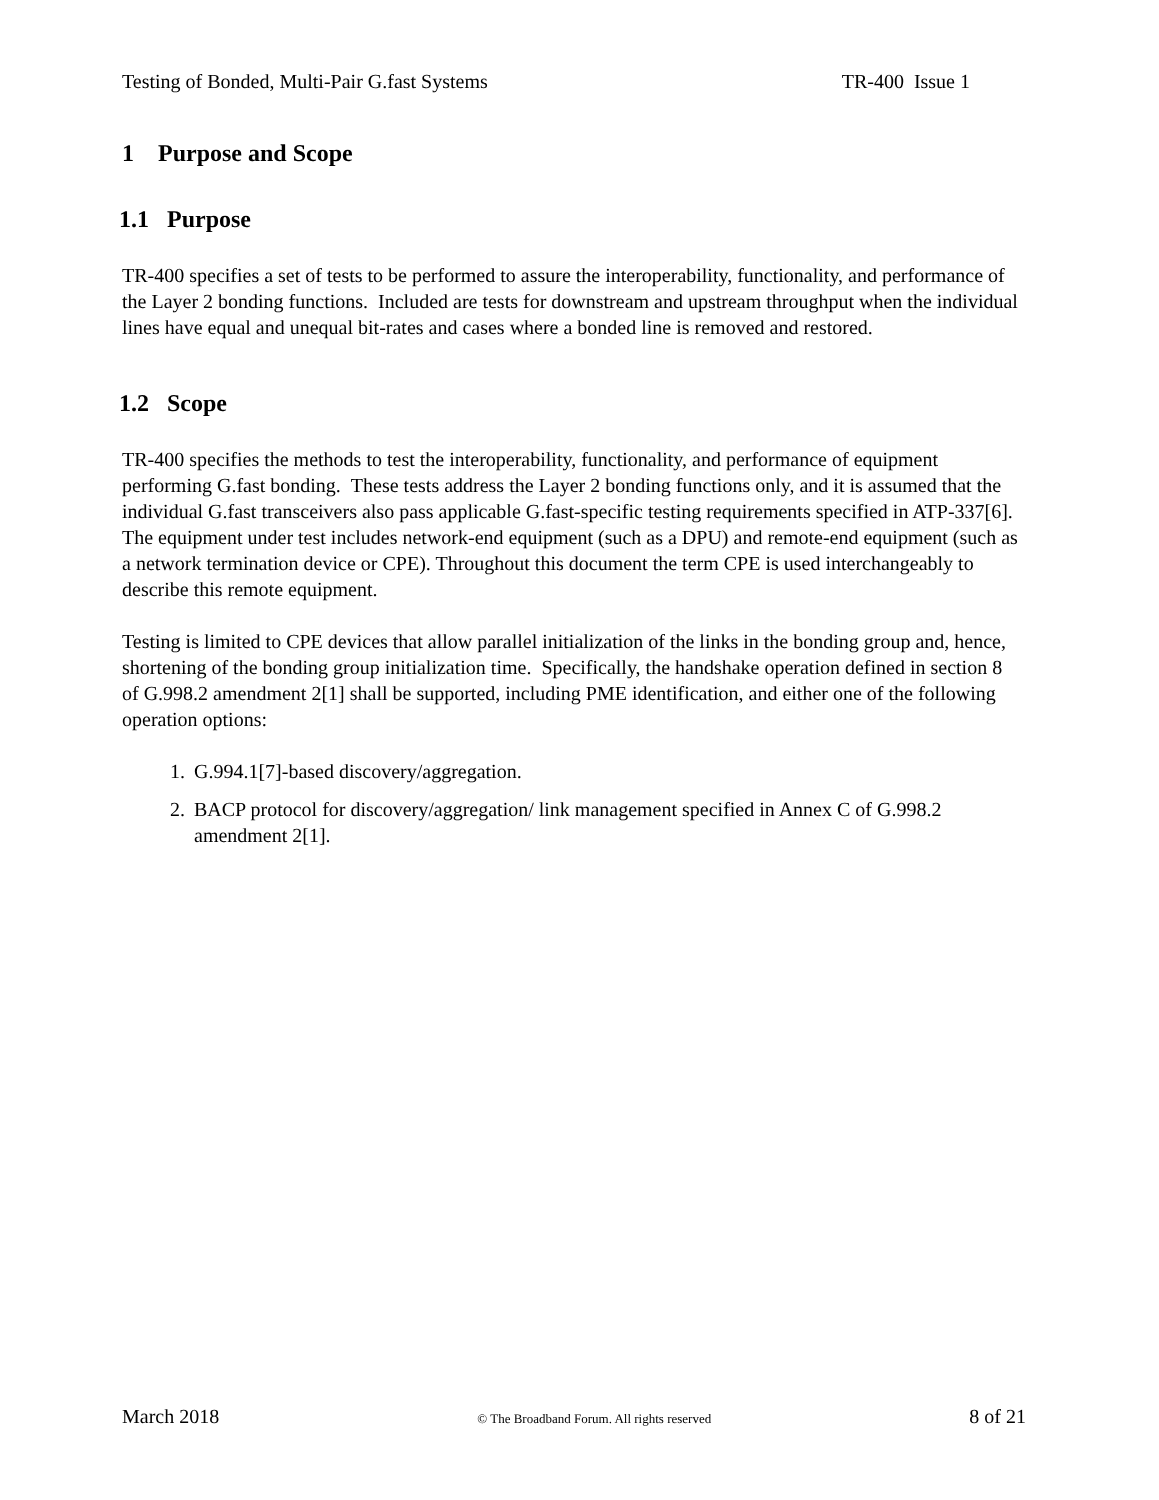Testing of Bonded, Multi-Pair G.fast Systems TR-400 Issue 1
1 Purpose and Scope
1.1 Purpose
TR-400 specifies a set of tests to be performed to assure the interoperability, functionality, and performance of the Layer 2 bonding functions. Included are tests for downstream and upstream throughput when the individual lines have equal and unequal bit-rates and cases where a bonded line is removed and restored.
1.2 Scope
TR-400 specifies the methods to test the interoperability, functionality, and performance of equipment performing G.fast bonding. These tests address the Layer 2 bonding functions only, and it is assumed that the individual G.fast transceivers also pass applicable G.fast-specific testing requirements specified in ATP-337[6]. The equipment under test includes network-end equipment (such as a DPU) and remote-end equipment (such as a network termination device or CPE). Throughout this document the term CPE is used interchangeably to describe this remote equipment.
Testing is limited to CPE devices that allow parallel initialization of the links in the bonding group and, hence, shortening of the bonding group initialization time. Specifically, the handshake operation defined in section 8 of G.998.2 amendment 2[1] shall be supported, including PME identification, and either one of the following operation options:
1. G.994.1[7]-based discovery/aggregation.
2. BACP protocol for discovery/aggregation/ link management specified in Annex C of G.998.2 amendment 2[1].
March 2018 © The Broadband Forum. All rights reserved 8 of 21